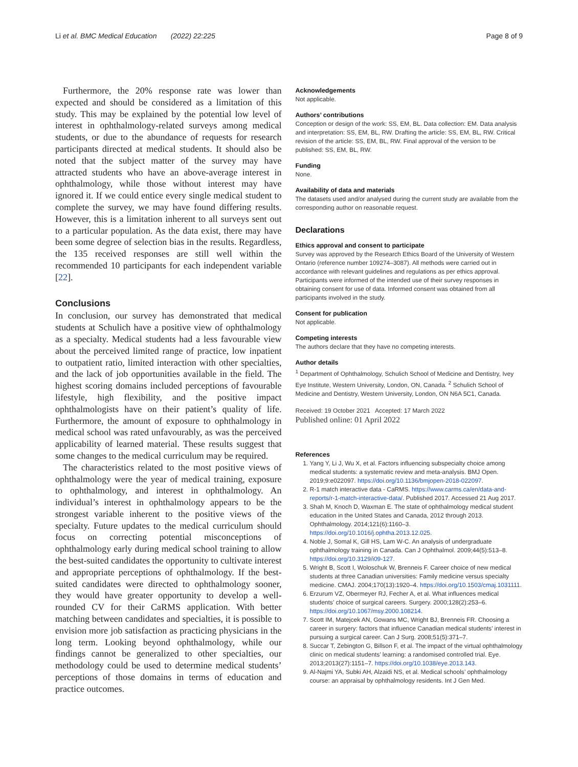Li et al. BMC Medical Education (2022) 22:225 Page 8 of 9
Furthermore, the 20% response rate was lower than expected and should be considered as a limitation of this study. This may be explained by the potential low level of interest in ophthalmology-related surveys among medical students, or due to the abundance of requests for research participants directed at medical students. It should also be noted that the subject matter of the survey may have attracted students who have an above-average interest in ophthalmology, while those without interest may have ignored it. If we could entice every single medical student to complete the survey, we may have found differing results. However, this is a limitation inherent to all surveys sent out to a particular population. As the data exist, there may have been some degree of selection bias in the results. Regardless, the 135 received responses are still well within the recommended 10 participants for each independent variable [22].
Conclusions
In conclusion, our survey has demonstrated that medical students at Schulich have a positive view of ophthalmology as a specialty. Medical students had a less favourable view about the perceived limited range of practice, low inpatient to outpatient ratio, limited interaction with other specialties, and the lack of job opportunities available in the field. The highest scoring domains included perceptions of favourable lifestyle, high flexibility, and the positive impact ophthalmologists have on their patient’s quality of life. Furthermore, the amount of exposure to ophthalmology in medical school was rated unfavourably, as was the perceived applicability of learned material. These results suggest that some changes to the medical curriculum may be required.
The characteristics related to the most positive views of ophthalmology were the year of medical training, exposure to ophthalmology, and interest in ophthalmology. An individual’s interest in ophthalmology appears to be the strongest variable inherent to the positive views of the specialty. Future updates to the medical curriculum should focus on correcting potential misconceptions of ophthalmology early during medical school training to allow the best-suited candidates the opportunity to cultivate interest and appropriate perceptions of ophthalmology. If the best-suited candidates were directed to ophthalmology sooner, they would have greater opportunity to develop a well-rounded CV for their CaRMS application. With better matching between candidates and specialties, it is possible to envision more job satisfaction as practicing physicians in the long term. Looking beyond ophthalmology, while our findings cannot be generalized to other specialties, our methodology could be used to determine medical students’ perceptions of those domains in terms of education and practice outcomes.
Acknowledgements
Not applicable.
Authors’ contributions
Conception or design of the work: SS, EM, BL. Data collection: EM. Data analysis and interpretation: SS, EM, BL, RW. Drafting the article: SS, EM, BL, RW. Critical revision of the article: SS, EM, BL, RW. Final approval of the version to be published: SS, EM, BL, RW.
Funding
None.
Availability of data and materials
The datasets used and/or analysed during the current study are available from the corresponding author on reasonable request.
Declarations
Ethics approval and consent to participate
Survey was approved by the Research Ethics Board of the University of Western Ontario (reference number 109274–3087). All methods were carried out in accordance with relevant guidelines and regulations as per ethics approval. Participants were informed of the intended use of their survey responses in obtaining consent for use of data. Informed consent was obtained from all participants involved in the study.
Consent for publication
Not applicable.
Competing interests
The authors declare that they have no competing interests.
Author details
<sup>1</sup> Department of Ophthalmology, Schulich School of Medicine and Dentistry, Ivey Eye Institute, Western University, London, ON, Canada. <sup>2</sup> Schulich School of Medicine and Dentistry, Western University, London, ON N6A 5C1, Canada.
Received: 19 October 2021 Accepted: 17 March 2022
Published online: 01 April 2022
References
1. Yang Y, Li J, Wu X, et al. Factors influencing subspecialty choice among medical students: a systematic review and meta-analysis. BMJ Open. 2019;9:e022097. https://doi.org/10.1136/bmjopen-2018-022097.
2. R-1 match interactive data - CaRMS. https://www.carms.ca/en/data-and-reports/r-1-match-interactive-data/. Published 2017. Accessed 21 Aug 2017.
3. Shah M, Knoch D, Waxman E. The state of ophthalmology medical student education in the United States and Canada, 2012 through 2013. Ophthalmology. 2014;121(6):1160–3. https://doi.org/10.1016/j.ophtha.2013.12.025.
4. Noble J, Somal K, Gill HS, Lam W-C. An analysis of undergraduate ophthalmology training in Canada. Can J Ophthalmol. 2009;44(5):513–8. https://doi.org/10.3129/i09-127.
5. Wright B, Scott I, Woloschuk W, Brenneis F. Career choice of new medical students at three Canadian universities: Family medicine versus specialty medicine. CMAJ. 2004;170(13):1920–4. https://doi.org/10.1503/cmaj.1031111.
6. Erzurum VZ, Obermeyer RJ, Fecher A, et al. What influences medical students’ choice of surgical careers. Surgery. 2000;128(2):253–6. https://doi.org/10.1067/msy.2000.108214.
7. Scott IM, Matejcek AN, Gowans MC, Wright BJ, Brenneis FR. Choosing a career in surgery: factors that influence Canadian medical students’ interest in pursuing a surgical career. Can J Surg. 2008;51(5):371–7.
8. Succar T, Zebington G, Billson F, et al. The impact of the virtual ophthalmology clinic on medical students’ learning: a randomised controlled trial. Eye. 2013;2013(27):1151–7. https://doi.org/10.1038/eye.2013.143.
9. Al-Najmi YA, Subki AH, Alzaidi NS, et al. Medical schools’ ophthalmology course: an appraisal by ophthalmology residents. Int J Gen Med.